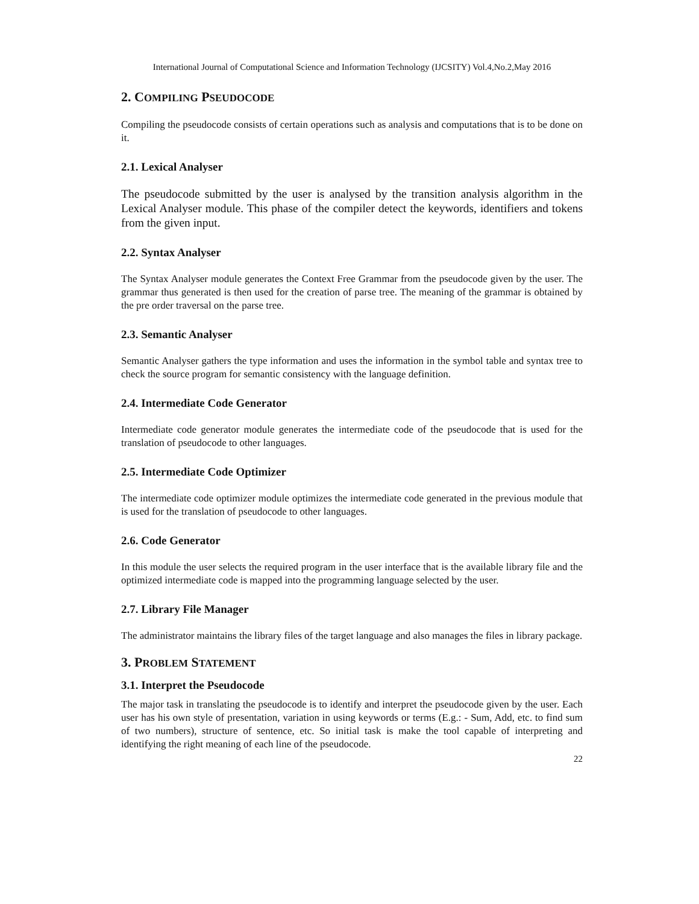International Journal of Computational Science and Information Technology (IJCSITY) Vol.4,No.2,May 2016
2. COMPILING PSEUDOCODE
Compiling the pseudocode consists of certain operations such as analysis and computations that is to be done on it.
2.1. Lexical Analyser
The pseudocode submitted by the user is analysed by the transition analysis algorithm in the Lexical Analyser module. This phase of the compiler detect the keywords, identifiers and tokens from the given input.
2.2. Syntax Analyser
The Syntax Analyser module generates the Context Free Grammar from the pseudocode given by the user. The grammar thus generated is then used for the creation of parse tree. The meaning of the grammar is obtained by the pre order traversal on the parse tree.
2.3. Semantic Analyser
Semantic Analyser gathers the type information and uses the information in the symbol table and syntax tree to check the source program for semantic consistency with the language definition.
2.4. Intermediate Code Generator
Intermediate code generator module generates the intermediate code of the pseudocode that is used for the translation of pseudocode to other languages.
2.5. Intermediate Code Optimizer
The intermediate code optimizer module optimizes the intermediate code generated in the previous module that is used for the translation of pseudocode to other languages.
2.6. Code Generator
In this module the user selects the required program in the user interface that is the available library file and the optimized intermediate code is mapped into the programming language selected by the user.
2.7. Library File Manager
The administrator maintains the library files of the target language and also manages the files in library package.
3. PROBLEM STATEMENT
3.1. Interpret the Pseudocode
The major task in translating the pseudocode is to identify and interpret the pseudocode given by the user. Each user has his own style of presentation, variation in using keywords or terms (E.g.: - Sum, Add, etc. to find sum of two numbers), structure of sentence, etc. So initial task is make the tool capable of interpreting and identifying the right meaning of each line of the pseudocode.
22